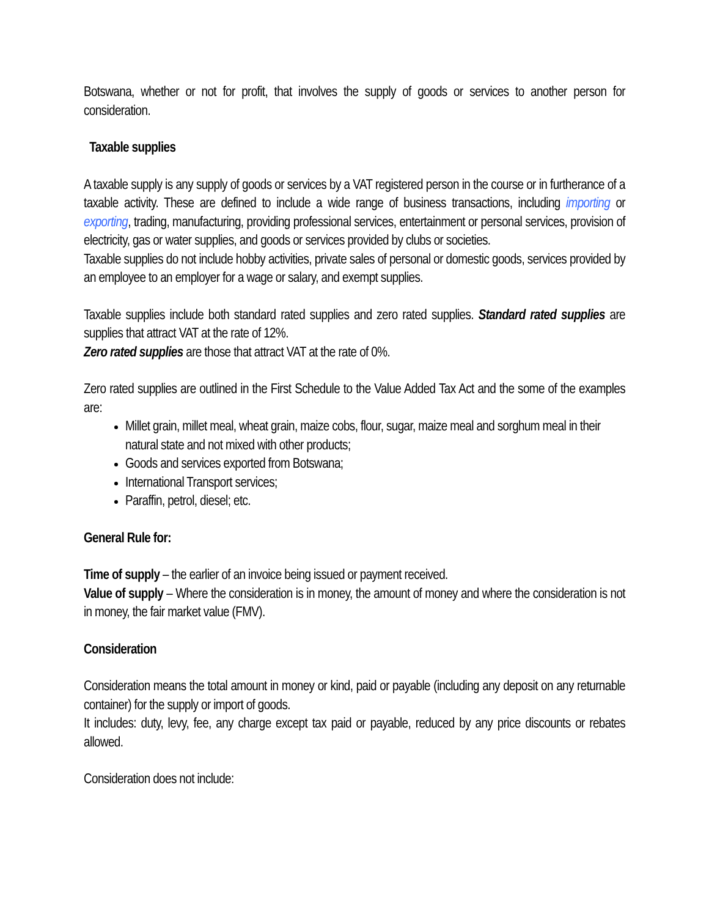Botswana, whether or not for profit, that involves the supply of goods or services to another person for consideration.
Taxable supplies
A taxable supply is any supply of goods or services by a VAT registered person in the course or in furtherance of a taxable activity. These are defined to include a wide range of business transactions, including importing or exporting, trading, manufacturing, providing professional services, entertainment or personal services, provision of electricity, gas or water supplies, and goods or services provided by clubs or societies.
Taxable supplies do not include hobby activities, private sales of personal or domestic goods, services provided by an employee to an employer for a wage or salary, and exempt supplies.
Taxable supplies include both standard rated supplies and zero rated supplies. Standard rated supplies are supplies that attract VAT at the rate of 12%.
Zero rated supplies are those that attract VAT at the rate of 0%.
Zero rated supplies are outlined in the First Schedule to the Value Added Tax Act and the some of the examples are:
Millet grain, millet meal, wheat grain, maize cobs, flour, sugar, maize meal and sorghum meal in their natural state and not mixed with other products;
Goods and services exported from Botswana;
International Transport services;
Paraffin, petrol, diesel; etc.
General Rule for:
Time of supply – the earlier of an invoice being issued or payment received.
Value of supply – Where the consideration is in money, the amount of money and where the consideration is not in money, the fair market value (FMV).
Consideration
Consideration means the total amount in money or kind, paid or payable (including any deposit on any returnable container) for the supply or import of goods.
It includes: duty, levy, fee, any charge except tax paid or payable, reduced by any price discounts or rebates allowed.
Consideration does not include: